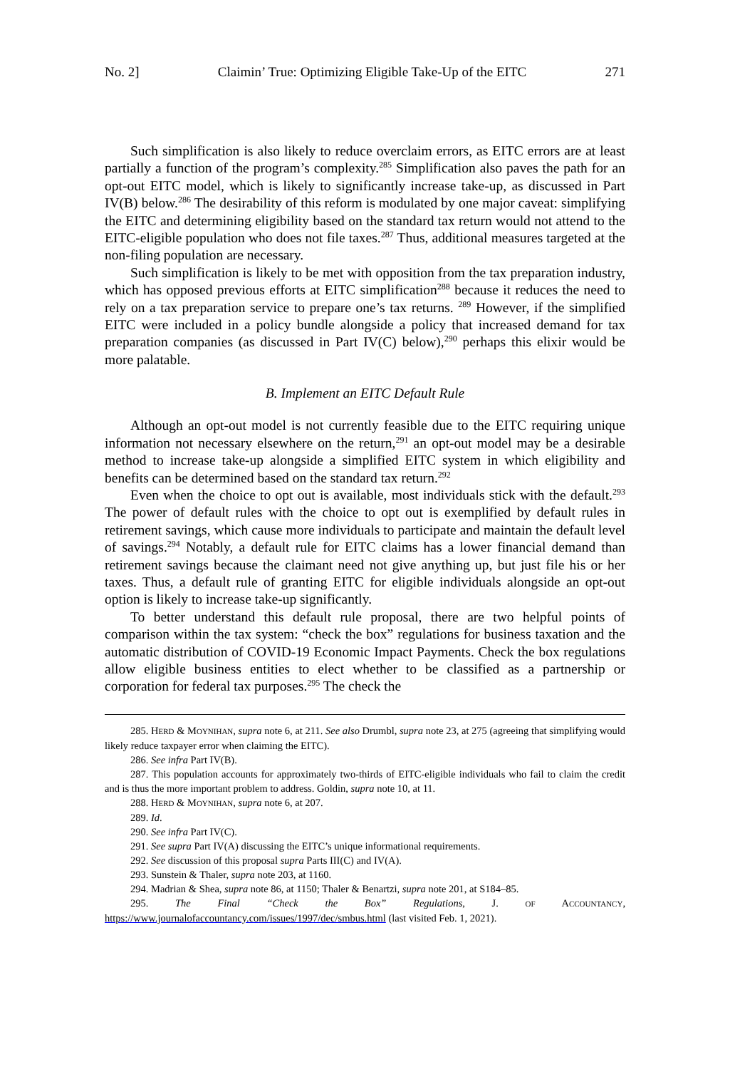No. 2] Claimin’ True: Optimizing Eligible Take-Up of the EITC 271
Such simplification is also likely to reduce overclaim errors, as EITC errors are at least partially a function of the program’s complexity.<sup>285</sup> Simplification also paves the path for an opt-out EITC model, which is likely to significantly increase take-up, as discussed in Part IV(B) below.<sup>286</sup> The desirability of this reform is modulated by one major caveat: simplifying the EITC and determining eligibility based on the standard tax return would not attend to the EITC-eligible population who does not file taxes.<sup>287</sup> Thus, additional measures targeted at the non-filing population are necessary.
Such simplification is likely to be met with opposition from the tax preparation industry, which has opposed previous efforts at EITC simplification<sup>288</sup> because it reduces the need to rely on a tax preparation service to prepare one’s tax returns. <sup>289</sup> However, if the simplified EITC were included in a policy bundle alongside a policy that increased demand for tax preparation companies (as discussed in Part IV(C) below),<sup>290</sup> perhaps this elixir would be more palatable.
B. Implement an EITC Default Rule
Although an opt-out model is not currently feasible due to the EITC requiring unique information not necessary elsewhere on the return,<sup>291</sup> an opt-out model may be a desirable method to increase take-up alongside a simplified EITC system in which eligibility and benefits can be determined based on the standard tax return.<sup>292</sup>
Even when the choice to opt out is available, most individuals stick with the default.<sup>293</sup> The power of default rules with the choice to opt out is exemplified by default rules in retirement savings, which cause more individuals to participate and maintain the default level of savings.<sup>294</sup> Notably, a default rule for EITC claims has a lower financial demand than retirement savings because the claimant need not give anything up, but just file his or her taxes. Thus, a default rule of granting EITC for eligible individuals alongside an opt-out option is likely to increase take-up significantly.
To better understand this default rule proposal, there are two helpful points of comparison within the tax system: “check the box” regulations for business taxation and the automatic distribution of COVID-19 Economic Impact Payments. Check the box regulations allow eligible business entities to elect whether to be classified as a partnership or corporation for federal tax purposes.<sup>295</sup> The check the
285. HERD & MOYNIHAN, supra note 6, at 211. See also Drumbl, supra note 23, at 275 (agreeing that simplifying would likely reduce taxpayer error when claiming the EITC).
286. See infra Part IV(B).
287. This population accounts for approximately two-thirds of EITC-eligible individuals who fail to claim the credit and is thus the more important problem to address. Goldin, supra note 10, at 11.
288. HERD & MOYNIHAN, supra note 6, at 207.
289. Id.
290. See infra Part IV(C).
291. See supra Part IV(A) discussing the EITC’s unique informational requirements.
292. See discussion of this proposal supra Parts III(C) and IV(A).
293. Sunstein & Thaler, supra note 203, at 1160.
294. Madrian & Shea, supra note 86, at 1150; Thaler & Benartzi, supra note 201, at S184–85.
295. The Final “Check the Box” Regulations, J. OF ACCOUNTANCY, https://www.journalofaccountancy.com/issues/1997/dec/smbus.html (last visited Feb. 1, 2021).